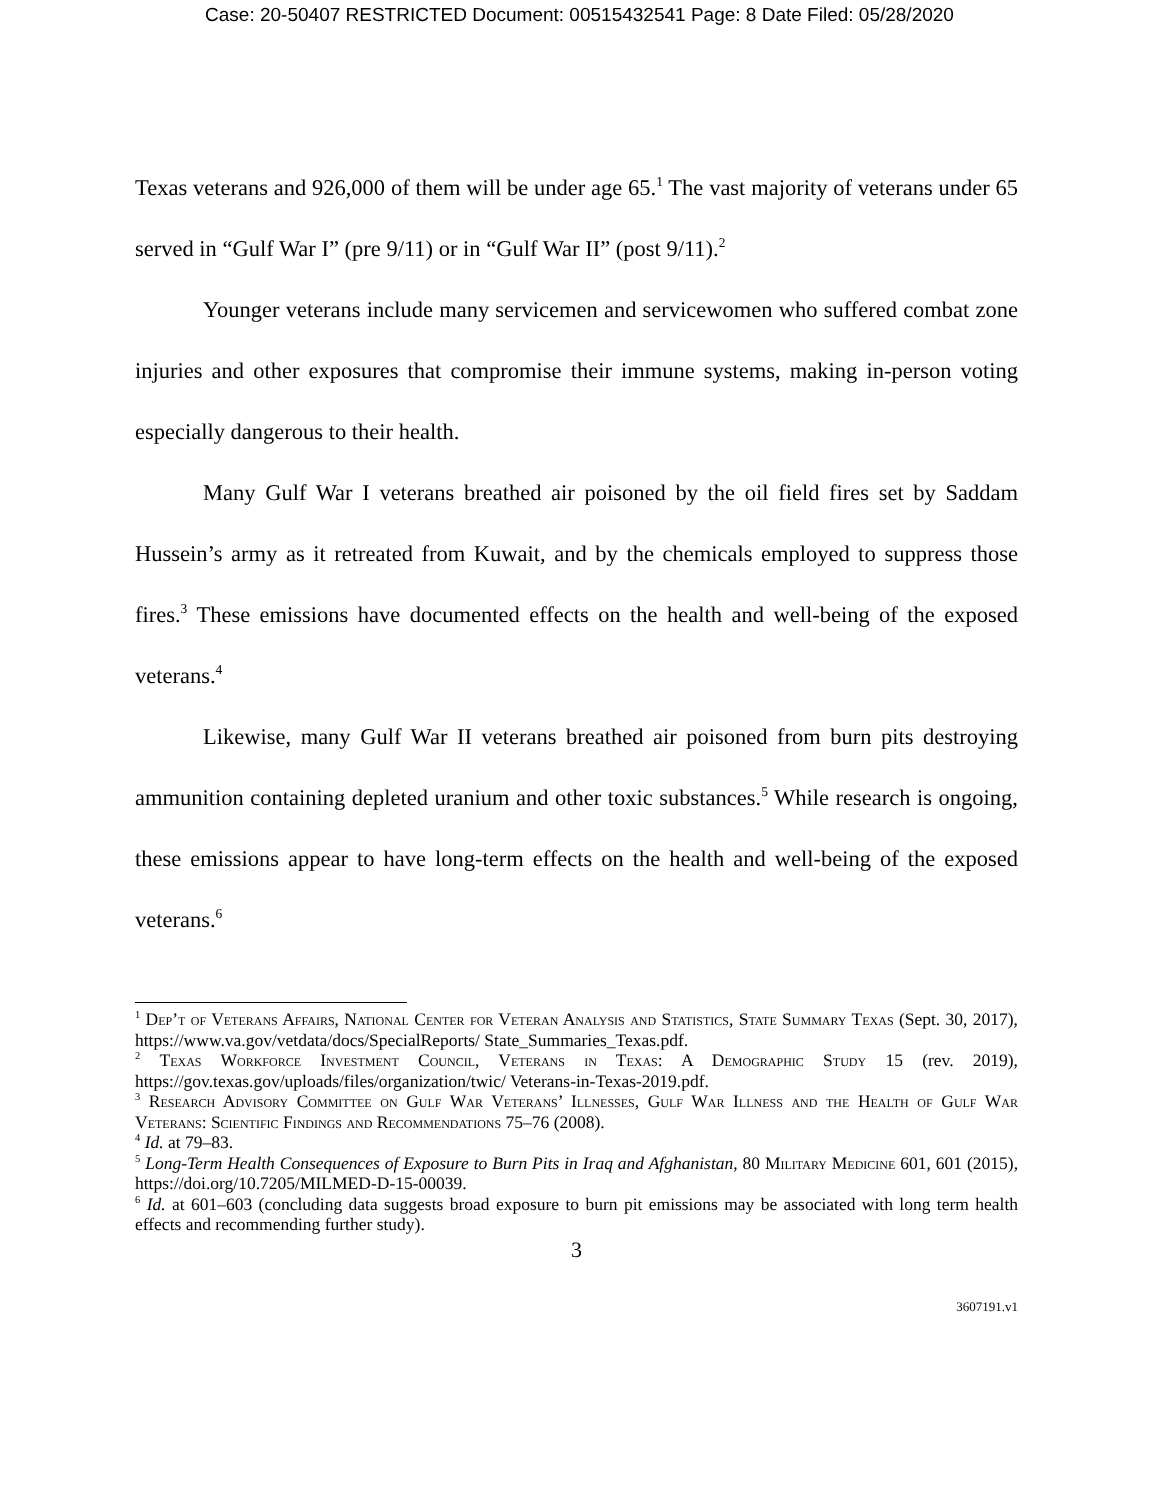Case: 20-50407 RESTRICTED Document: 00515432541 Page: 8 Date Filed: 05/28/2020
Texas veterans and 926,000 of them will be under age 65.<sup>1</sup> The vast majority of veterans under 65 served in “Gulf War I” (pre 9/11) or in “Gulf War II” (post 9/11).<sup>2</sup>
Younger veterans include many servicemen and servicewomen who suffered combat zone injuries and other exposures that compromise their immune systems, making in-person voting especially dangerous to their health.
Many Gulf War I veterans breathed air poisoned by the oil field fires set by Saddam Hussein’s army as it retreated from Kuwait, and by the chemicals employed to suppress those fires.<sup>3</sup> These emissions have documented effects on the health and well-being of the exposed veterans.<sup>4</sup>
Likewise, many Gulf War II veterans breathed air poisoned from burn pits destroying ammunition containing depleted uranium and other toxic substances.<sup>5</sup> While research is ongoing, these emissions appear to have long-term effects on the health and well-being of the exposed veterans.<sup>6</sup>
<sup>1</sup> Dep’t of Veterans Affairs, National Center for Veteran Analysis and Statistics, State Summary Texas (Sept. 30, 2017), https://www.va.gov/vetdata/docs/SpecialReports/ State_Summaries_Texas.pdf.
<sup>2</sup> Texas Workforce Investment Council, Veterans in Texas: A Demographic Study 15 (rev. 2019), https://gov.texas.gov/uploads/files/organization/twic/ Veterans-in-Texas-2019.pdf.
<sup>3</sup> Research Advisory Committee on Gulf War Veterans’ Illnesses, Gulf War Illness and the Health of Gulf War Veterans: Scientific Findings and Recommendations 75–76 (2008).
<sup>4</sup> Id. at 79–83.
<sup>5</sup> Long-Term Health Consequences of Exposure to Burn Pits in Iraq and Afghanistan, 80 Military Medicine 601, 601 (2015), https://doi.org/10.7205/MILMED-D-15-00039.
<sup>6</sup> Id. at 601–603 (concluding data suggests broad exposure to burn pit emissions may be associated with long term health effects and recommending further study).
3
3607191.v1